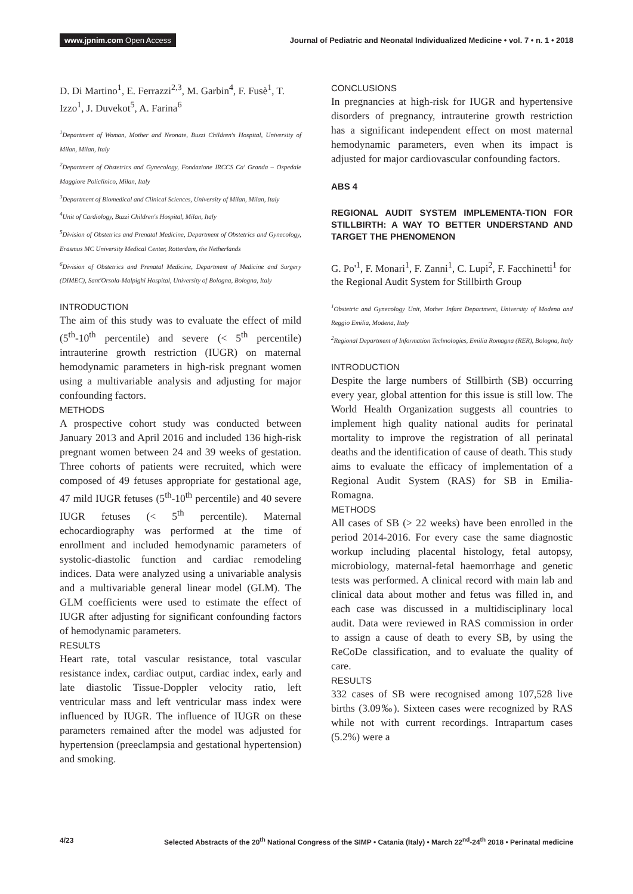www.jpnim.com Open Access Journal of Pediatric and Neonatal Individualized Medicine • vol. 7 • n. 1 • 2018
D. Di Martino<sup>1</sup>, E. Ferrazzi<sup>2,3</sup>, M. Garbin<sup>4</sup>, F. Fusè<sup>1</sup>, T. Izzo<sup>1</sup>, J. Duvekot<sup>5</sup>, A. Farina<sup>6</sup>
<sup>1</sup> Department of Woman, Mother and Neonate, Buzzi Children's Hospital, University of Milan, Milan, Italy
<sup>2</sup> Department of Obstetrics and Gynecology, Fondazione IRCCS Ca' Granda – Ospedale Maggiore Policlinico, Milan, Italy
<sup>3</sup> Department of Biomedical and Clinical Sciences, University of Milan, Milan, Italy
<sup>4</sup> Unit of Cardiology, Buzzi Children's Hospital, Milan, Italy
<sup>5</sup> Division of Obstetrics and Prenatal Medicine, Department of Obstetrics and Gynecology, Erasmus MC University Medical Center, Rotterdam, the Netherlands
<sup>6</sup> Division of Obstetrics and Prenatal Medicine, Department of Medicine and Surgery (DIMEC), Sant'Orsola-Malpighi Hospital, University of Bologna, Bologna, Italy
INTRODUCTION
The aim of this study was to evaluate the effect of mild (5<sup>th</sup>-10<sup>th</sup> percentile) and severe (< 5<sup>th</sup> percentile) intrauterine growth restriction (IUGR) on maternal hemodynamic parameters in high-risk pregnant women using a multivariable analysis and adjusting for major confounding factors.
METHODS
A prospective cohort study was conducted between January 2013 and April 2016 and included 136 high-risk pregnant women between 24 and 39 weeks of gestation. Three cohorts of patients were recruited, which were composed of 49 fetuses appropriate for gestational age, 47 mild IUGR fetuses (5<sup>th</sup>-10<sup>th</sup> percentile) and 40 severe IUGR fetuses (< 5<sup>th</sup> percentile). Maternal echocardiography was performed at the time of enrollment and included hemodynamic parameters of systolic-diastolic function and cardiac remodeling indices. Data were analyzed using a univariable analysis and a multivariable general linear model (GLM). The GLM coefficients were used to estimate the effect of IUGR after adjusting for significant confounding factors of hemodynamic parameters.
RESULTS
Heart rate, total vascular resistance, total vascular resistance index, cardiac output, cardiac index, early and late diastolic Tissue-Doppler velocity ratio, left ventricular mass and left ventricular mass index were influenced by IUGR. The influence of IUGR on these parameters remained after the model was adjusted for hypertension (preeclampsia and gestational hypertension) and smoking.
CONCLUSIONS
In pregnancies at high-risk for IUGR and hypertensive disorders of pregnancy, intrauterine growth restriction has a significant independent effect on most maternal hemodynamic parameters, even when its impact is adjusted for major cardiovascular confounding factors.
ABS 4
REGIONAL AUDIT SYSTEM IMPLEMENTA-TION FOR STILLBIRTH: A WAY TO BETTER UNDERSTAND AND TARGET THE PHENOMENON
G. Po'<sup>1</sup>, F. Monari<sup>1</sup>, F. Zanni<sup>1</sup>, C. Lupi<sup>2</sup>, F. Facchinetti<sup>1</sup> for the Regional Audit System for Stillbirth Group
<sup>1</sup> Obstetric and Gynecology Unit, Mother Infant Department, University of Modena and Reggio Emilia, Modena, Italy
<sup>2</sup> Regional Department of Information Technologies, Emilia Romagna (RER), Bologna, Italy
INTRODUCTION
Despite the large numbers of Stillbirth (SB) occurring every year, global attention for this issue is still low. The World Health Organization suggests all countries to implement high quality national audits for perinatal mortality to improve the registration of all perinatal deaths and the identification of cause of death. This study aims to evaluate the efficacy of implementation of a Regional Audit System (RAS) for SB in Emilia-Romagna.
METHODS
All cases of SB (> 22 weeks) have been enrolled in the period 2014-2016. For every case the same diagnostic workup including placental histology, fetal autopsy, microbiology, maternal-fetal haemorrhage and genetic tests was performed. A clinical record with main lab and clinical data about mother and fetus was filled in, and each case was discussed in a multidisciplinary local audit. Data were reviewed in RAS commission in order to assign a cause of death to every SB, by using the ReCoDe classification, and to evaluate the quality of care.
RESULTS
332 cases of SB were recognised among 107,528 live births (3.09‰). Sixteen cases were recognized by RAS while not with current recordings. Intrapartum cases (5.2%) were a
4/23 Selected Abstracts of the 20<sup>th</sup> National Congress of the SIMP • Catania (Italy) • March 22<sup>nd</sup>-24<sup>th</sup> 2018 • Perinatal medicine